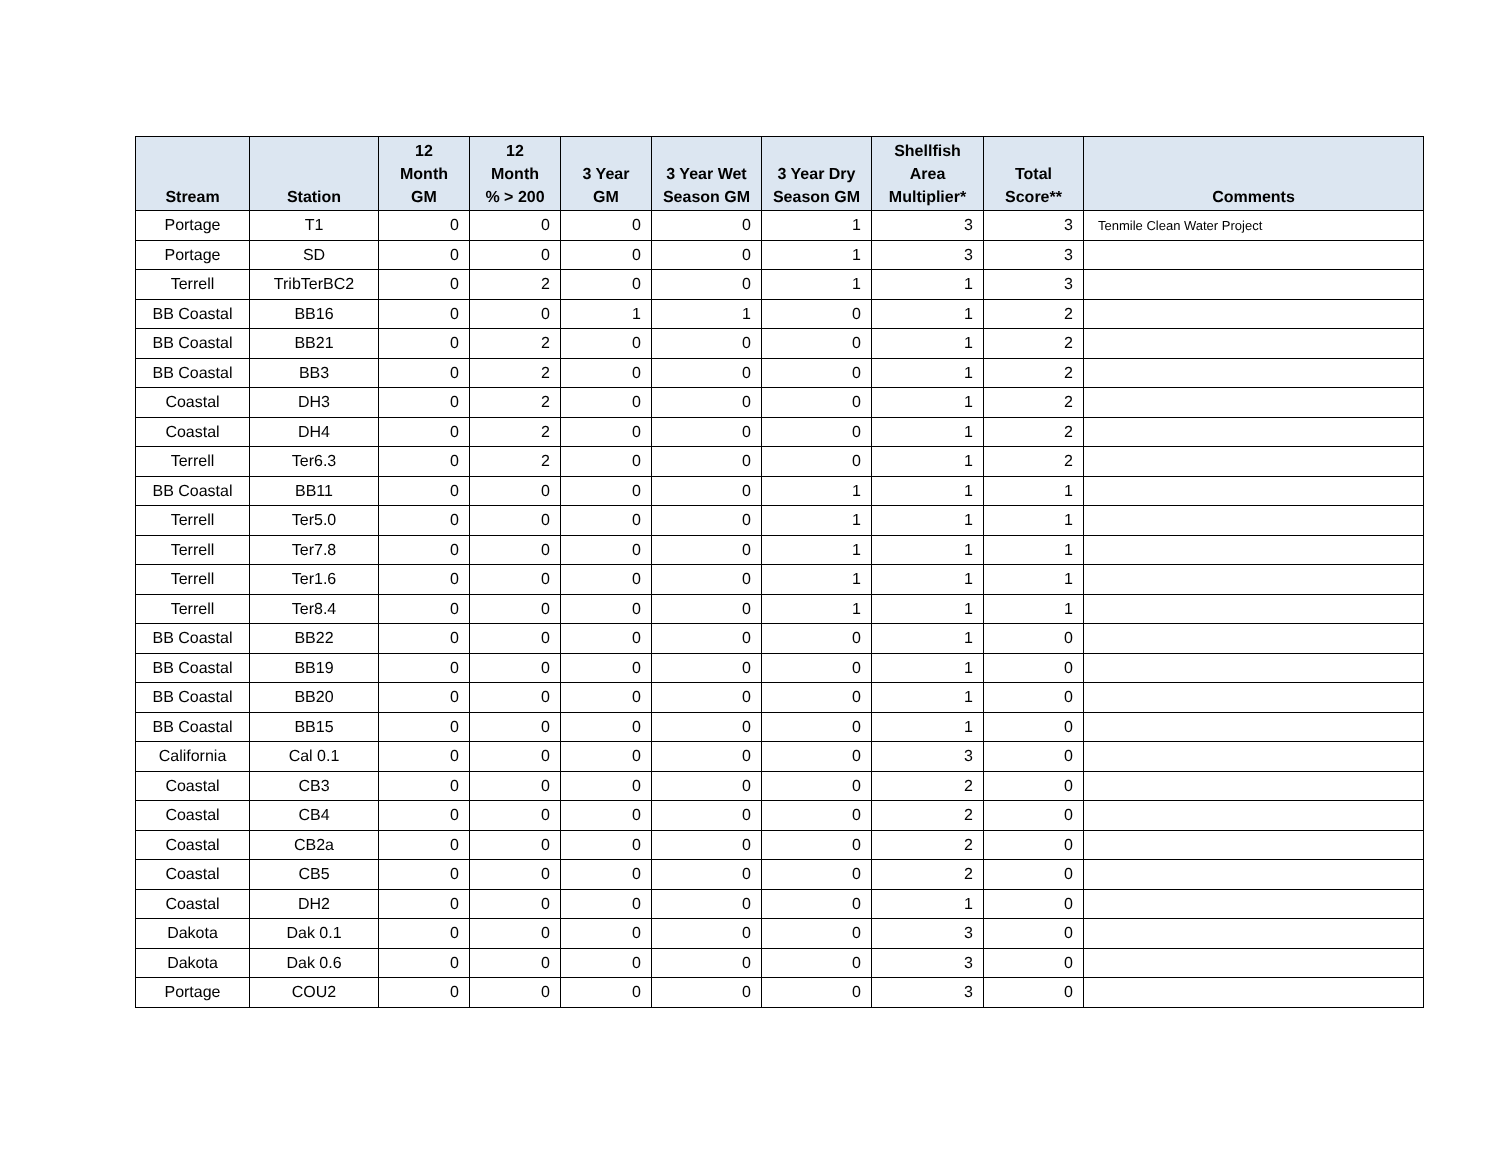| Stream | Station | 12 Month GM | 12 Month % > 200 | 3 Year GM | 3 Year Wet Season GM | 3 Year Dry Season GM | Shellfish Area Multiplier* | Total Score** | Comments |
| --- | --- | --- | --- | --- | --- | --- | --- | --- | --- |
| Portage | T1 | 0 | 0 | 0 | 0 | 1 | 3 | 3 | Tenmile Clean Water Project |
| Portage | SD | 0 | 0 | 0 | 0 | 1 | 3 | 3 | |
| Terrell | TribTerBC2 | 0 | 2 | 0 | 0 | 1 | 1 | 3 | |
| BB Coastal | BB16 | 0 | 0 | 1 | 1 | 0 | 1 | 2 | |
| BB Coastal | BB21 | 0 | 2 | 0 | 0 | 0 | 1 | 2 | |
| BB Coastal | BB3 | 0 | 2 | 0 | 0 | 0 | 1 | 2 | |
| Coastal | DH3 | 0 | 2 | 0 | 0 | 0 | 1 | 2 | |
| Coastal | DH4 | 0 | 2 | 0 | 0 | 0 | 1 | 2 | |
| Terrell | Ter6.3 | 0 | 2 | 0 | 0 | 0 | 1 | 2 | |
| BB Coastal | BB11 | 0 | 0 | 0 | 0 | 1 | 1 | 1 | |
| Terrell | Ter5.0 | 0 | 0 | 0 | 0 | 1 | 1 | 1 | |
| Terrell | Ter7.8 | 0 | 0 | 0 | 0 | 1 | 1 | 1 | |
| Terrell | Ter1.6 | 0 | 0 | 0 | 0 | 1 | 1 | 1 | |
| Terrell | Ter8.4 | 0 | 0 | 0 | 0 | 1 | 1 | 1 | |
| BB Coastal | BB22 | 0 | 0 | 0 | 0 | 0 | 1 | 0 | |
| BB Coastal | BB19 | 0 | 0 | 0 | 0 | 0 | 1 | 0 | |
| BB Coastal | BB20 | 0 | 0 | 0 | 0 | 0 | 1 | 0 | |
| BB Coastal | BB15 | 0 | 0 | 0 | 0 | 0 | 1 | 0 | |
| California | Cal 0.1 | 0 | 0 | 0 | 0 | 0 | 3 | 0 | |
| Coastal | CB3 | 0 | 0 | 0 | 0 | 0 | 2 | 0 | |
| Coastal | CB4 | 0 | 0 | 0 | 0 | 0 | 2 | 0 | |
| Coastal | CB2a | 0 | 0 | 0 | 0 | 0 | 2 | 0 | |
| Coastal | CB5 | 0 | 0 | 0 | 0 | 0 | 2 | 0 | |
| Coastal | DH2 | 0 | 0 | 0 | 0 | 0 | 1 | 0 | |
| Dakota | Dak 0.1 | 0 | 0 | 0 | 0 | 0 | 3 | 0 | |
| Dakota | Dak 0.6 | 0 | 0 | 0 | 0 | 0 | 3 | 0 | |
| Portage | COU2 | 0 | 0 | 0 | 0 | 0 | 3 | 0 | |